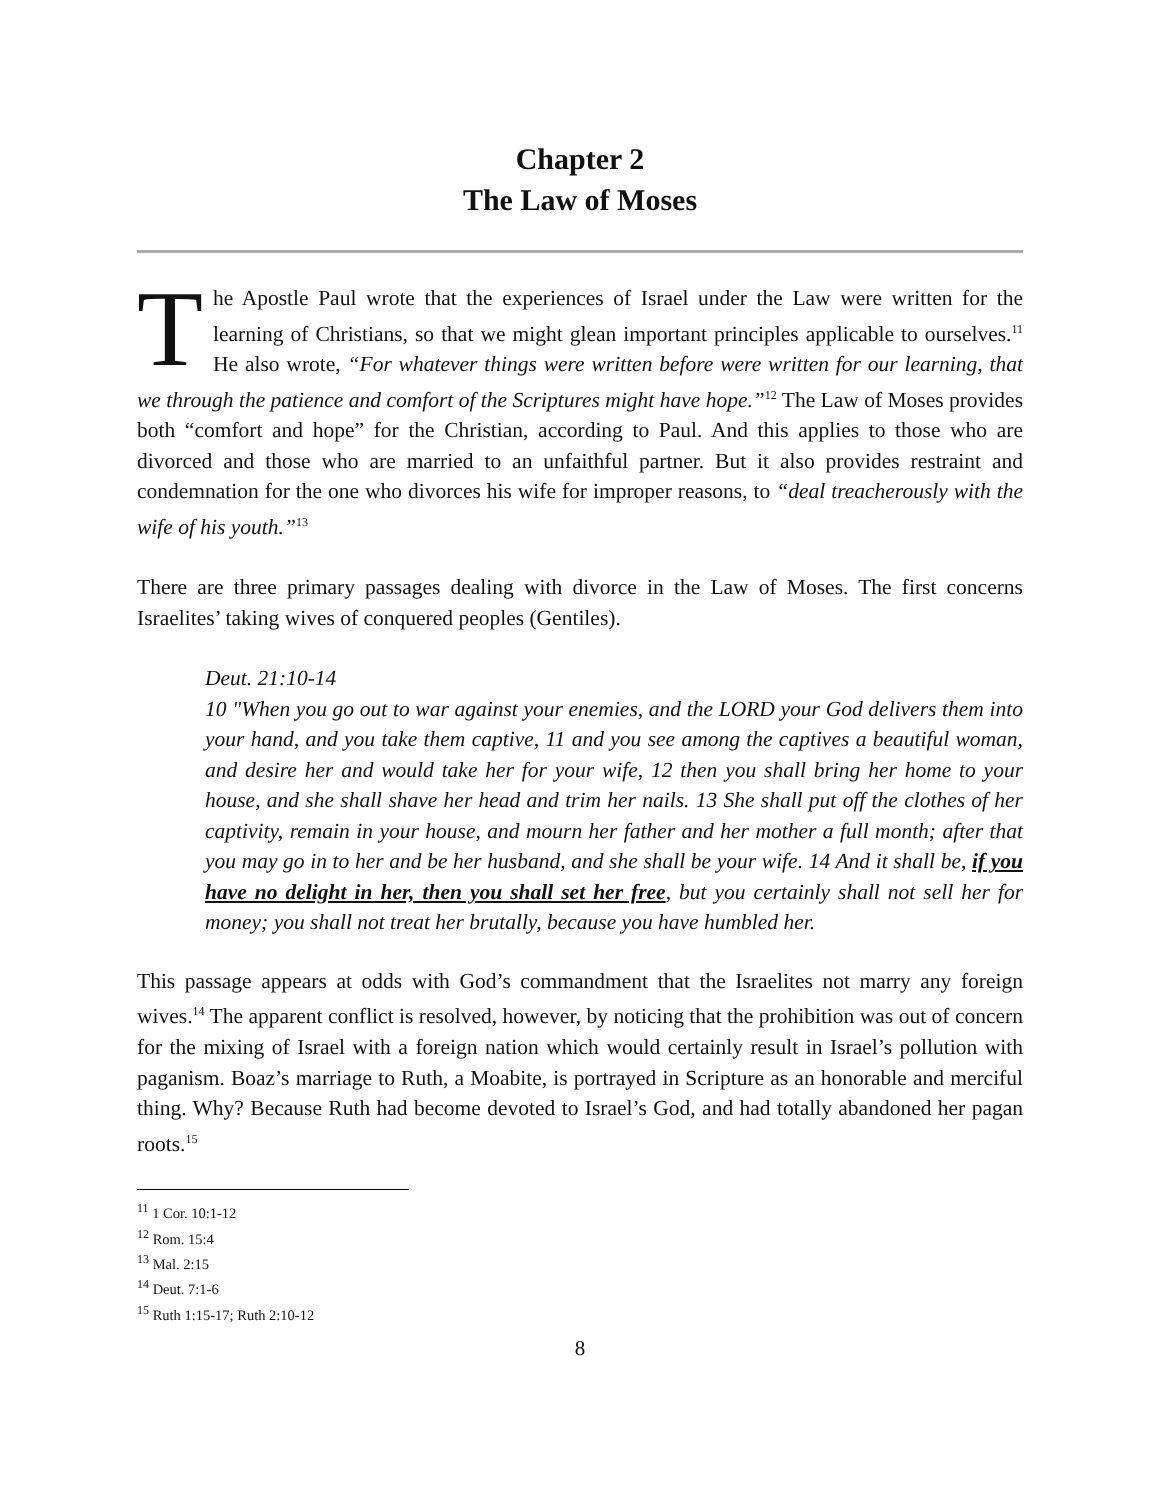Chapter 2
The Law of Moses
The Apostle Paul wrote that the experiences of Israel under the Law were written for the learning of Christians, so that we might glean important principles applicable to ourselves.<sup>11</sup> He also wrote, “For whatever things were written before were written for our learning, that we through the patience and comfort of the Scriptures might have hope.”<sup>12</sup> The Law of Moses provides both “comfort and hope” for the Christian, according to Paul. And this applies to those who are divorced and those who are married to an unfaithful partner. But it also provides restraint and condemnation for the one who divorces his wife for improper reasons, to “deal treacherously with the wife of his youth.”<sup>13</sup>
There are three primary passages dealing with divorce in the Law of Moses. The first concerns Israelites’ taking wives of conquered peoples (Gentiles).
Deut. 21:10-14
10 "When you go out to war against your enemies, and the LORD your God delivers them into your hand, and you take them captive, 11 and you see among the captives a beautiful woman, and desire her and would take her for your wife, 12 then you shall bring her home to your house, and she shall shave her head and trim her nails. 13 She shall put off the clothes of her captivity, remain in your house, and mourn her father and her mother a full month; after that you may go in to her and be her husband, and she shall be your wife. 14 And it shall be, if you have no delight in her, then you shall set her free, but you certainly shall not sell her for money; you shall not treat her brutally, because you have humbled her.
This passage appears at odds with God’s commandment that the Israelites not marry any foreign wives.<sup>14</sup> The apparent conflict is resolved, however, by noticing that the prohibition was out of concern for the mixing of Israel with a foreign nation which would certainly result in Israel’s pollution with paganism. Boaz’s marriage to Ruth, a Moabite, is portrayed in Scripture as an honorable and merciful thing. Why? Because Ruth had become devoted to Israel’s God, and had totally abandoned her pagan roots.<sup>15</sup>
<sup>11</sup> 1 Cor. 10:1-12
<sup>12</sup> Rom. 15:4
<sup>13</sup> Mal. 2:15
<sup>14</sup> Deut. 7:1-6
<sup>15</sup> Ruth 1:15-17; Ruth 2:10-12
8